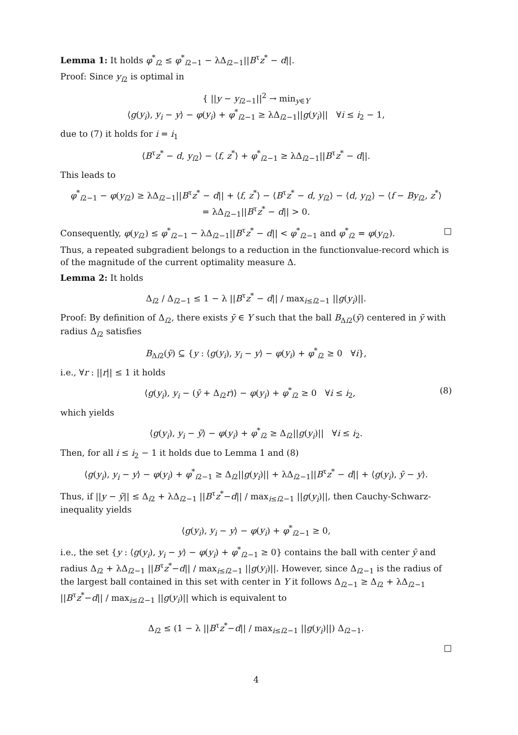Lemma 1: It holds φ<sup>*</sup><sub>i2</sub> ≤ φ<sup>*</sup><sub>i2−1</sub> − λΔ<sub>i2−1</sub>||B<sup>τ</sup>z<sup>*</sup> − d||.
Proof: Since y<sub>i2</sub> is optimal in
{ ||y − y<sub>i2−1</sub>||<sup>2</sup> → min<sub>y∈Y</sub>
⟨g(y<sub>i</sub>), y<sub>i</sub> − y⟩ − φ(y<sub>i</sub>) + φ<sup>*</sup><sub>i2−1</sub> ≥ λΔ<sub>i2−1</sub>||g(y<sub>i</sub>)|| ∀i ≤ i<sub>2</sub> − 1,
due to (7) it holds for i = i<sub>1</sub>
⟨B<sup>τ</sup>z<sup>*</sup> − d, y<sub>i2</sub>⟩ − ⟨f, z<sup>*</sup>⟩ + φ<sup>*</sup><sub>i2−1</sub> ≥ λΔ<sub>i2−1</sub>||B<sup>τ</sup>z<sup>*</sup> − d||.
This leads to
φ<sup>*</sup><sub>i2−1</sub> − φ(y<sub>i2</sub>) ≥ λΔ<sub>i2−1</sub>||B<sup>τ</sup>z<sup>*</sup> − d|| + ⟨f, z<sup>*</sup>⟩ − ⟨B<sup>τ</sup>z<sup>*</sup> − d, y<sub>i2</sub>⟩ − ⟨d, y<sub>i2</sub>⟩ − ⟨f − By<sub>i2</sub>, z<sup>*</sup>⟩
= λΔ<sub>i2−1</sub>||B<sup>τ</sup>z<sup>*</sup> − d|| > 0.
Consequently, φ(y<sub>i2</sub>) ≤ φ<sup>*</sup><sub>i2−1</sub> − λΔ<sub>i2−1</sub>||B<sup>τ</sup>z<sup>*</sup> − d|| < φ<sup>*</sup><sub>i2−1</sub> and φ<sup>*</sup><sub>i2</sub> = φ(y<sub>i2</sub>). □
Thus, a repeated subgradient belongs to a reduction in the functionvalue-record which is of the magnitude of the current optimality measure Δ.
Lemma 2: It holds
Δ<sub>i2</sub> / Δ<sub>i2−1</sub> ≤ 1 − λ ||B<sup>τ</sup>z<sup>*</sup> − d|| / max<sub>i≤i2−1</sub> ||g(y<sub>i</sub>)||.
Proof: By definition of Δ<sub>i2</sub>, there exists ȳ ∈ Y such that the ball B<sub>Δi2</sub>(ȳ) centered in ȳ with radius Δ<sub>i2</sub> satisfies
B<sub>Δi2</sub>(ȳ) ⊆ {y : ⟨g(y<sub>i</sub>), y<sub>i</sub> − y⟩ − φ(y<sub>i</sub>) + φ<sup>*</sup><sub>i2</sub> ≥ 0 ∀i},
i.e., ∀r : ||r|| ≤ 1 it holds
⟨g(y<sub>i</sub>), y<sub>i</sub> − (ȳ + Δ<sub>i2</sub>r)⟩ − φ(y<sub>i</sub>) + φ<sup>*</sup><sub>i2</sub> ≥ 0 ∀i ≤ i<sub>2</sub>, (8)
which yields
⟨g(y<sub>i</sub>), y<sub>i</sub> − ȳ⟩ − φ(y<sub>i</sub>) + φ<sup>*</sup><sub>i2</sub> ≥ Δ<sub>i2</sub>||g(y<sub>i</sub>)|| ∀i ≤ i<sub>2</sub>.
Then, for all i ≤ i<sub>2</sub> − 1 it holds due to Lemma 1 and (8)
⟨g(y<sub>i</sub>), y<sub>i</sub> − y⟩ − φ(y<sub>i</sub>) + φ<sup>*</sup><sub>i2−1</sub> ≥ Δ<sub>i2</sub>||g(y<sub>i</sub>)|| + λΔ<sub>i2−1</sub>||B<sup>τ</sup>z<sup>*</sup> − d|| + ⟨g(y<sub>i</sub>), ȳ − y⟩.
Thus, if ||y − ȳ|| ≤ Δ<sub>i2</sub> + λΔ<sub>i2−1</sub> ||B<sup>τ</sup>z<sup>*</sup>−d|| / max<sub>i≤i2−1</sub> ||g(y<sub>i</sub>)||, then Cauchy-Schwarz-inequality yields
⟨g(y<sub>i</sub>), y<sub>i</sub> − y⟩ − φ(y<sub>i</sub>) + φ<sup>*</sup><sub>i2−1</sub> ≥ 0,
i.e., the set {y : ⟨g(y<sub>i</sub>), y<sub>i</sub> − y⟩ − φ(y<sub>i</sub>) + φ<sup>*</sup><sub>i2−1</sub> ≥ 0} contains the ball with center ȳ and radius Δ<sub>i2</sub> + λΔ<sub>i2−1</sub> ||B<sup>τ</sup>z<sup>*</sup>−d|| / max<sub>i≤i2−1</sub> ||g(y<sub>i</sub>)||. However, since Δ<sub>i2−1</sub> is the radius of the largest ball contained in this set with center in Y it follows Δ<sub>i2−1</sub> ≥ Δ<sub>i2</sub> + λΔ<sub>i2−1</sub> ||B<sup>τ</sup>z<sup>*</sup>−d|| / max<sub>i≤i2−1</sub> ||g(y<sub>i</sub>)|| which is equivalent to
Δ<sub>i2</sub> ≤ (1 − λ ||B<sup>τ</sup>z<sup>*</sup>−d|| / max<sub>i≤i2−1</sub> ||g(y<sub>i</sub>)||) Δ<sub>i2−1</sub>.
□
4